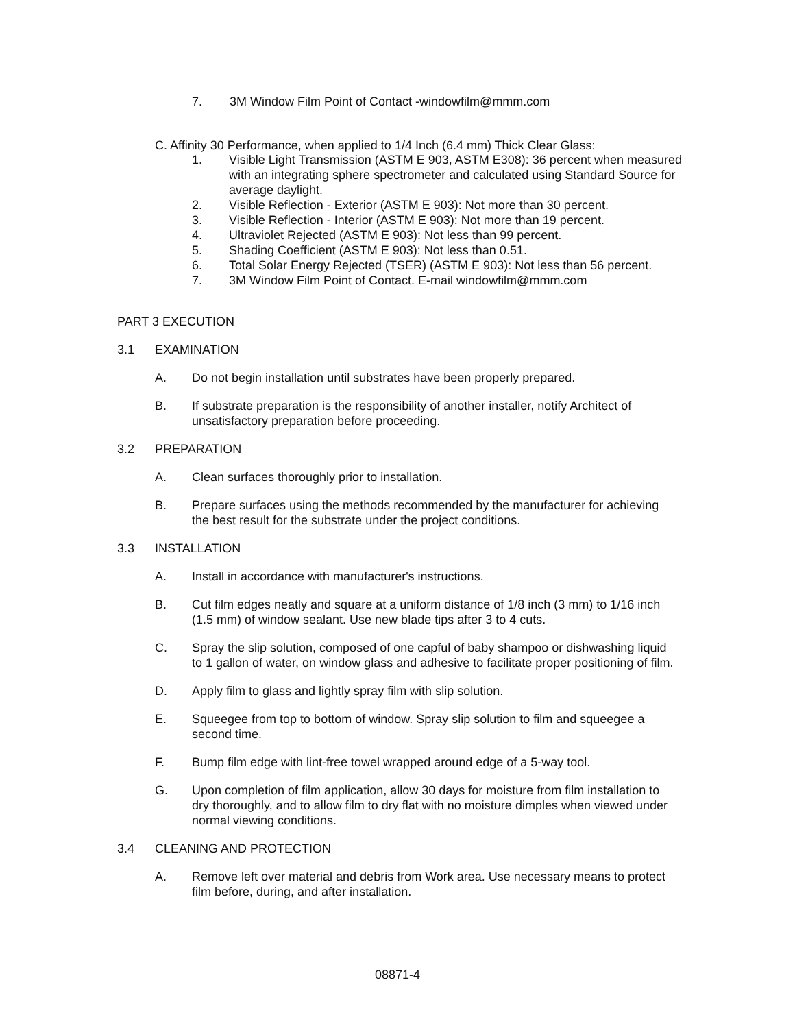7. 3M Window Film Point of Contact -windowfilm@mmm.com
C. Affinity 30 Performance, when applied to 1/4 Inch (6.4 mm) Thick Clear Glass:
1. Visible Light Transmission (ASTM E 903, ASTM E308): 36 percent when measured with an integrating sphere spectrometer and calculated using Standard Source for average daylight.
2. Visible Reflection - Exterior (ASTM E 903): Not more than 30 percent.
3. Visible Reflection - Interior (ASTM E 903): Not more than 19 percent.
4. Ultraviolet Rejected (ASTM E 903): Not less than 99 percent.
5. Shading Coefficient (ASTM E 903): Not less than 0.51.
6. Total Solar Energy Rejected (TSER) (ASTM E 903): Not less than 56 percent.
7. 3M Window Film Point of Contact. E-mail windowfilm@mmm.com
PART 3 EXECUTION
3.1 EXAMINATION
A. Do not begin installation until substrates have been properly prepared.
B. If substrate preparation is the responsibility of another installer, notify Architect of unsatisfactory preparation before proceeding.
3.2 PREPARATION
A. Clean surfaces thoroughly prior to installation.
B. Prepare surfaces using the methods recommended by the manufacturer for achieving the best result for the substrate under the project conditions.
3.3 INSTALLATION
A. Install in accordance with manufacturer's instructions.
B. Cut film edges neatly and square at a uniform distance of 1/8 inch (3 mm) to 1/16 inch (1.5 mm) of window sealant. Use new blade tips after 3 to 4 cuts.
C. Spray the slip solution, composed of one capful of baby shampoo or dishwashing liquid to 1 gallon of water, on window glass and adhesive to facilitate proper positioning of film.
D. Apply film to glass and lightly spray film with slip solution.
E. Squeegee from top to bottom of window. Spray slip solution to film and squeegee a second time.
F. Bump film edge with lint-free towel wrapped around edge of a 5-way tool.
G. Upon completion of film application, allow 30 days for moisture from film installation to dry thoroughly, and to allow film to dry flat with no moisture dimples when viewed under normal viewing conditions.
3.4 CLEANING AND PROTECTION
A. Remove left over material and debris from Work area. Use necessary means to protect film before, during, and after installation.
08871-4